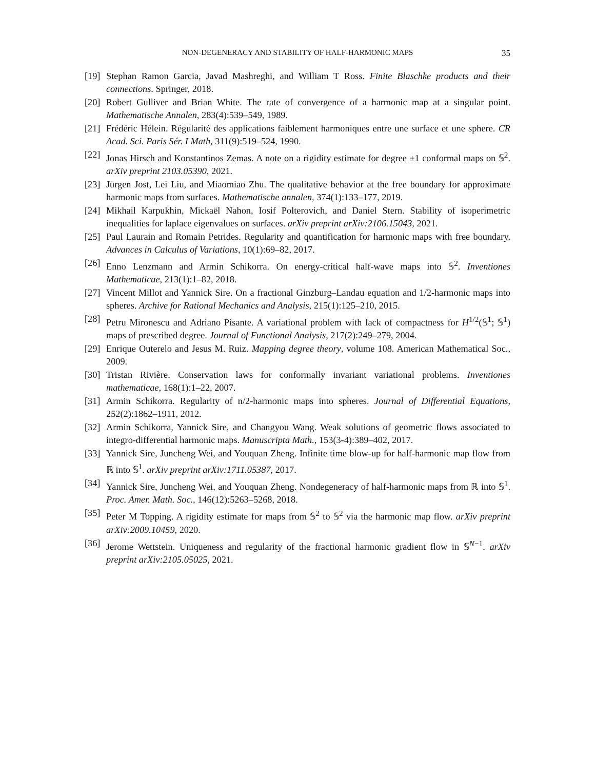NON-DEGENERACY AND STABILITY OF HALF-HARMONIC MAPS
35
[19] Stephan Ramon Garcia, Javad Mashreghi, and William T Ross. Finite Blaschke products and their connections. Springer, 2018.
[20] Robert Gulliver and Brian White. The rate of convergence of a harmonic map at a singular point. Mathematische Annalen, 283(4):539–549, 1989.
[21] Frédéric Hélein. Régularité des applications faiblement harmoniques entre une surface et une sphere. CR Acad. Sci. Paris Sér. I Math, 311(9):519–524, 1990.
[22] Jonas Hirsch and Konstantinos Zemas. A note on a rigidity estimate for degree ±1 conformal maps on 𝕊<sup>2</sup>. arXiv preprint 2103.05390, 2021.
[23] Jürgen Jost, Lei Liu, and Miaomiao Zhu. The qualitative behavior at the free boundary for approximate harmonic maps from surfaces. Mathematische annalen, 374(1):133–177, 2019.
[24] Mikhail Karpukhin, Mickaël Nahon, Iosif Polterovich, and Daniel Stern. Stability of isoperimetric inequalities for laplace eigenvalues on surfaces. arXiv preprint arXiv:2106.15043, 2021.
[25] Paul Laurain and Romain Petrides. Regularity and quantification for harmonic maps with free boundary. Advances in Calculus of Variations, 10(1):69–82, 2017.
[26] Enno Lenzmann and Armin Schikorra. On energy-critical half-wave maps into 𝕊<sup>2</sup>. Inventiones Mathematicae, 213(1):1–82, 2018.
[27] Vincent Millot and Yannick Sire. On a fractional Ginzburg–Landau equation and 1/2-harmonic maps into spheres. Archive for Rational Mechanics and Analysis, 215(1):125–210, 2015.
[28] Petru Mironescu and Adriano Pisante. A variational problem with lack of compactness for H<sup>1/2</sup>(𝕊<sup>1</sup>; 𝕊<sup>1</sup>) maps of prescribed degree. Journal of Functional Analysis, 217(2):249–279, 2004.
[29] Enrique Outerelo and Jesus M. Ruiz. Mapping degree theory, volume 108. American Mathematical Soc., 2009.
[30] Tristan Rivière. Conservation laws for conformally invariant variational problems. Inventiones mathematicae, 168(1):1–22, 2007.
[31] Armin Schikorra. Regularity of n/2-harmonic maps into spheres. Journal of Differential Equations, 252(2):1862–1911, 2012.
[32] Armin Schikorra, Yannick Sire, and Changyou Wang. Weak solutions of geometric flows associated to integro-differential harmonic maps. Manuscripta Math., 153(3-4):389–402, 2017.
[33] Yannick Sire, Juncheng Wei, and Youquan Zheng. Infinite time blow-up for half-harmonic map flow from ℝ into 𝕊<sup>1</sup>. arXiv preprint arXiv:1711.05387, 2017.
[34] Yannick Sire, Juncheng Wei, and Youquan Zheng. Nondegeneracy of half-harmonic maps from ℝ into 𝕊<sup>1</sup>. Proc. Amer. Math. Soc., 146(12):5263–5268, 2018.
[35] Peter M Topping. A rigidity estimate for maps from 𝕊<sup>2</sup> to 𝕊<sup>2</sup> via the harmonic map flow. arXiv preprint arXiv:2009.10459, 2020.
[36] Jerome Wettstein. Uniqueness and regularity of the fractional harmonic gradient flow in 𝕊<sup>N−1</sup>. arXiv preprint arXiv:2105.05025, 2021.